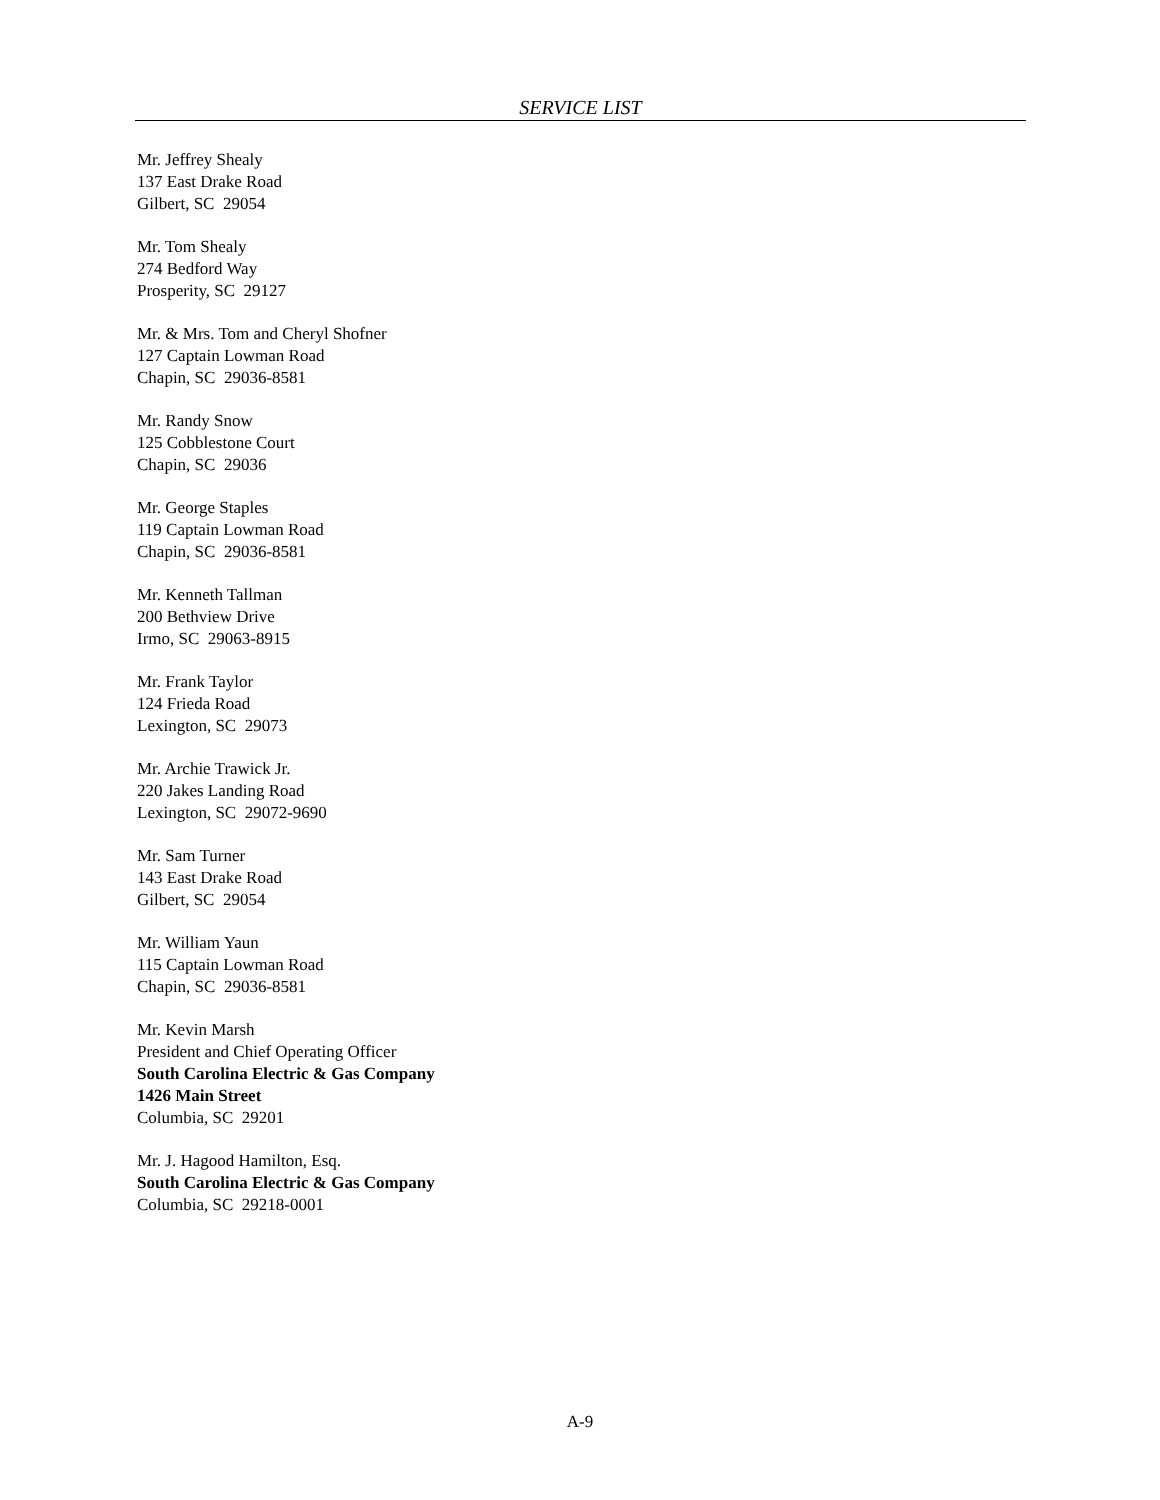SERVICE LIST
Mr. Jeffrey Shealy
137 East Drake Road
Gilbert, SC 29054
Mr. Tom Shealy
274 Bedford Way
Prosperity, SC 29127
Mr. & Mrs. Tom and Cheryl Shofner
127 Captain Lowman Road
Chapin, SC 29036-8581
Mr. Randy Snow
125 Cobblestone Court
Chapin, SC 29036
Mr. George Staples
119 Captain Lowman Road
Chapin, SC 29036-8581
Mr. Kenneth Tallman
200 Bethview Drive
Irmo, SC 29063-8915
Mr. Frank Taylor
124 Frieda Road
Lexington, SC 29073
Mr. Archie Trawick Jr.
220 Jakes Landing Road
Lexington, SC 29072-9690
Mr. Sam Turner
143 East Drake Road
Gilbert, SC 29054
Mr. William Yaun
115 Captain Lowman Road
Chapin, SC 29036-8581
Mr. Kevin Marsh
President and Chief Operating Officer
South Carolina Electric & Gas Company
1426 Main Street
Columbia, SC 29201
Mr. J. Hagood Hamilton, Esq.
South Carolina Electric & Gas Company
Columbia, SC 29218-0001
A-9